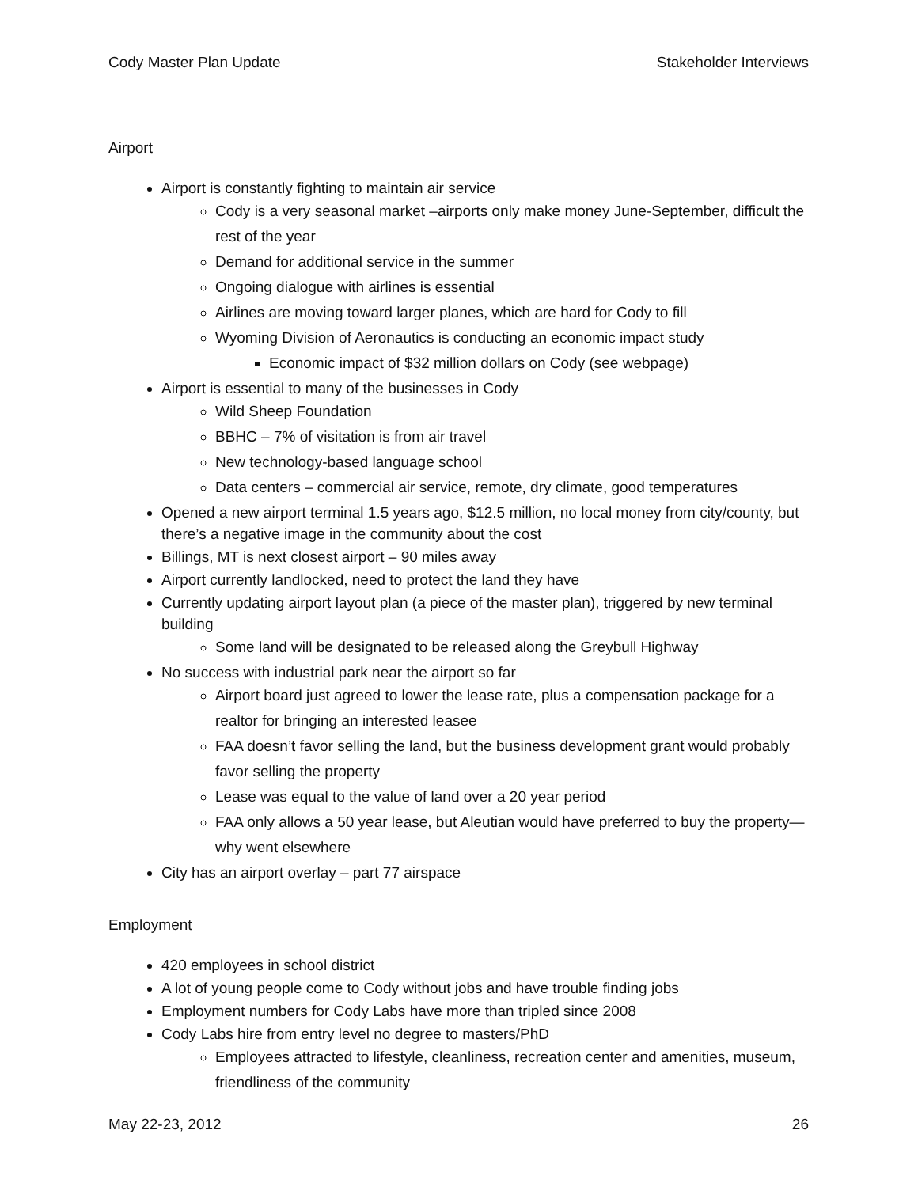Cody Master Plan Update Stakeholder Interviews
Airport
Airport is constantly fighting to maintain air service
Cody is a very seasonal market –airports only make money June-September, difficult the rest of the year
Demand for additional service in the summer
Ongoing dialogue with airlines is essential
Airlines are moving toward larger planes, which are hard for Cody to fill
Wyoming Division of Aeronautics is conducting an economic impact study
Economic impact of $32 million dollars on Cody (see webpage)
Airport is essential to many of the businesses in Cody
Wild Sheep Foundation
BBHC – 7% of visitation is from air travel
New technology-based language school
Data centers – commercial air service, remote, dry climate, good temperatures
Opened a new airport terminal 1.5 years ago, $12.5 million, no local money from city/county, but there’s a negative image in the community about the cost
Billings, MT is next closest airport – 90 miles away
Airport currently landlocked, need to protect the land they have
Currently updating airport layout plan (a piece of the master plan), triggered by new terminal building
Some land will be designated to be released along the Greybull Highway
No success with industrial park near the airport so far
Airport board just agreed to lower the lease rate, plus a compensation package for a realtor for bringing an interested leasee
FAA doesn’t favor selling the land, but the business development grant would probably favor selling the property
Lease was equal to the value of land over a 20 year period
FAA only allows a 50 year lease, but Aleutian would have preferred to buy the property—why went elsewhere
City has an airport overlay – part 77 airspace
Employment
420 employees in school district
A lot of young people come to Cody without jobs and have trouble finding jobs
Employment numbers for Cody Labs have more than tripled since 2008
Cody Labs hire from entry level no degree to masters/PhD
Employees attracted to lifestyle, cleanliness, recreation center and amenities, museum, friendliness of the community
May 22-23, 2012 26